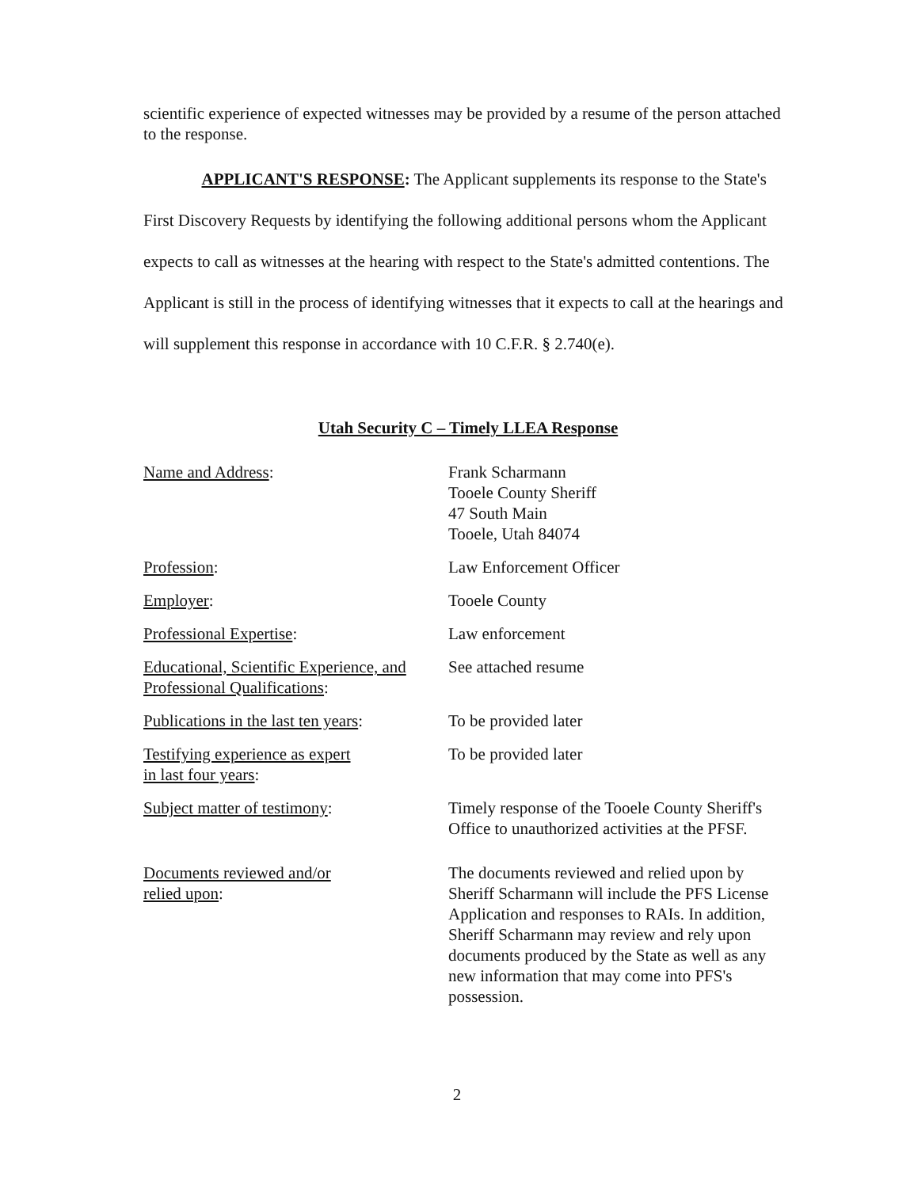scientific experience of expected witnesses may be provided by a resume of the person attached to the response.
APPLICANT'S RESPONSE: The Applicant supplements its response to the State's First Discovery Requests by identifying the following additional persons whom the Applicant expects to call as witnesses at the hearing with respect to the State's admitted contentions. The Applicant is still in the process of identifying witnesses that it expects to call at the hearings and will supplement this response in accordance with 10 C.F.R. § 2.740(e).
Utah Security C – Timely LLEA Response
Name and Address: Frank Scharmann
Tooele County Sheriff
47 South Main
Tooele, Utah 84074
Profession: Law Enforcement Officer
Employer: Tooele County
Professional Expertise: Law enforcement
Educational, Scientific Experience, and Professional Qualifications:
See attached resume
Publications in the last ten years:
To be provided later
Testifying experience as expert
in last four years:
To be provided later
Subject matter of testimony: Timely response of the Tooele County Sheriff's Office to unauthorized activities at the PFSF.
Documents reviewed and/or
relied upon:
The documents reviewed and relied upon by Sheriff Scharmann will include the PFS License Application and responses to RAIs. In addition, Sheriff Scharmann may review and rely upon documents produced by the State as well as any new information that may come into PFS's possession.
2